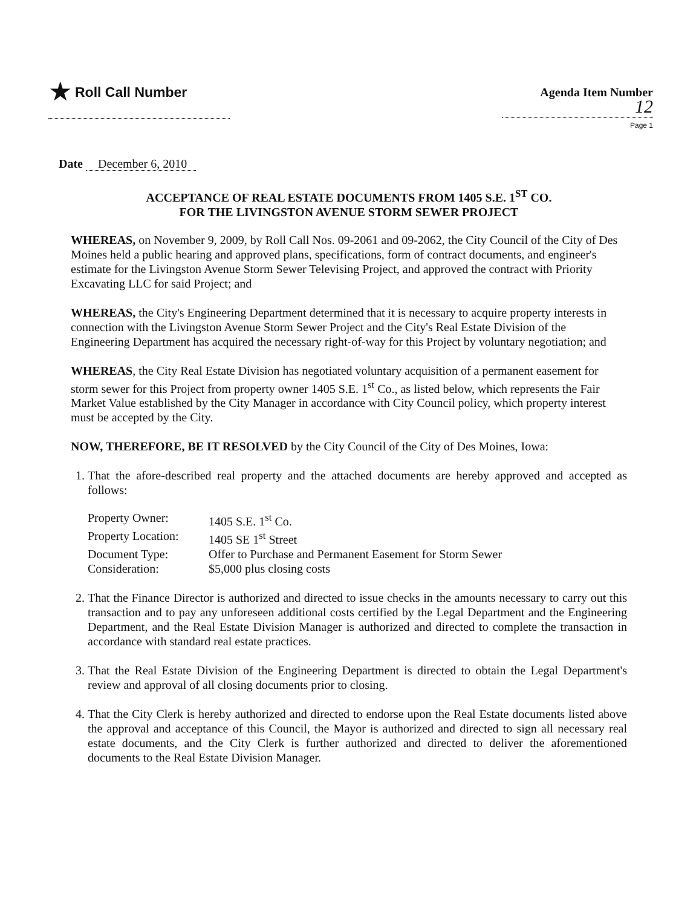★ Roll Call Number
Agenda Item Number
12
Page 1
Date December 6, 2010
ACCEPTANCE OF REAL ESTATE DOCUMENTS FROM 1405 S.E. 1<sup>ST</sup> CO.
FOR THE LIVINGSTON AVENUE STORM SEWER PROJECT
WHEREAS, on November 9, 2009, by Roll Call Nos. 09-2061 and 09-2062, the City Council of the City of Des Moines held a public hearing and approved plans, specifications, form of contract documents, and engineer's estimate for the Livingston Avenue Storm Sewer Televising Project, and approved the contract with Priority Excavating LLC for said Project; and
WHEREAS, the City's Engineering Department determined that it is necessary to acquire property interests in connection with the Livingston Avenue Storm Sewer Project and the City's Real Estate Division of the Engineering Department has acquired the necessary right-of-way for this Project by voluntary negotiation; and
WHEREAS, the City Real Estate Division has negotiated voluntary acquisition of a permanent easement for storm sewer for this Project from property owner 1405 S.E. 1<sup>st</sup> Co., as listed below, which represents the Fair Market Value established by the City Manager in accordance with City Council policy, which property interest must be accepted by the City.
NOW, THEREFORE, BE IT RESOLVED by the City Council of the City of Des Moines, Iowa:
1. That the afore-described real property and the attached documents are hereby approved and accepted as follows:
| Property Owner: | 1405 S.E. 1<sup>st</sup> Co. |
| Property Location: | 1405 SE 1<sup>st</sup> Street |
| Document Type: | Offer to Purchase and Permanent Easement for Storm Sewer |
| Consideration: | $5,000 plus closing costs |
2. That the Finance Director is authorized and directed to issue checks in the amounts necessary to carry out this transaction and to pay any unforeseen additional costs certified by the Legal Department and the Engineering Department, and the Real Estate Division Manager is authorized and directed to complete the transaction in accordance with standard real estate practices.
3. That the Real Estate Division of the Engineering Department is directed to obtain the Legal Department's review and approval of all closing documents prior to closing.
4. That the City Clerk is hereby authorized and directed to endorse upon the Real Estate documents listed above the approval and acceptance of this Council, the Mayor is authorized and directed to sign all necessary real estate documents, and the City Clerk is further authorized and directed to deliver the aforementioned documents to the Real Estate Division Manager.